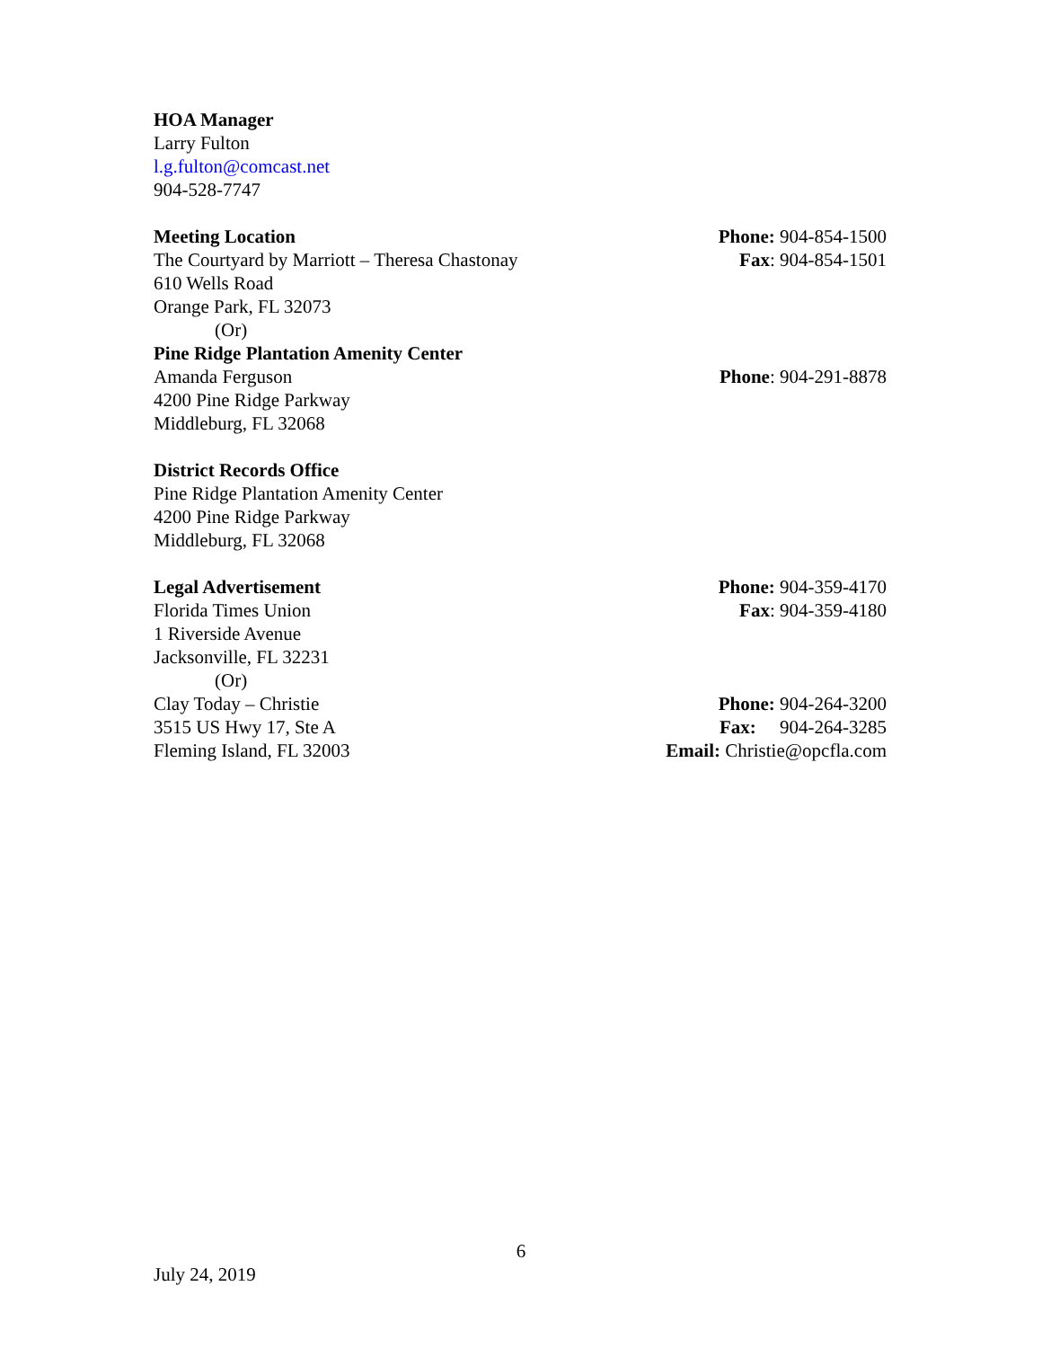HOA Manager
Larry Fulton
l.g.fulton@comcast.net
904-528-7747
Meeting Location Phone: 904-854-1500
The Courtyard by Marriott – Theresa Chastonay Fax: 904-854-1501
610 Wells Road
Orange Park, FL 32073
(Or)
Pine Ridge Plantation Amenity Center
Amanda Ferguson Phone: 904-291-8878
4200 Pine Ridge Parkway
Middleburg, FL 32068
District Records Office
Pine Ridge Plantation Amenity Center
4200 Pine Ridge Parkway
Middleburg, FL 32068
Legal Advertisement Phone: 904-359-4170
Florida Times Union Fax: 904-359-4180
1 Riverside Avenue
Jacksonville, FL 32231
(Or)
Clay Today – Christie Phone: 904-264-3200
3515 US Hwy 17, Ste A Fax: 904-264-3285
Fleming Island, FL 32003 Email: Christie@opcfla.com
6
July 24, 2019